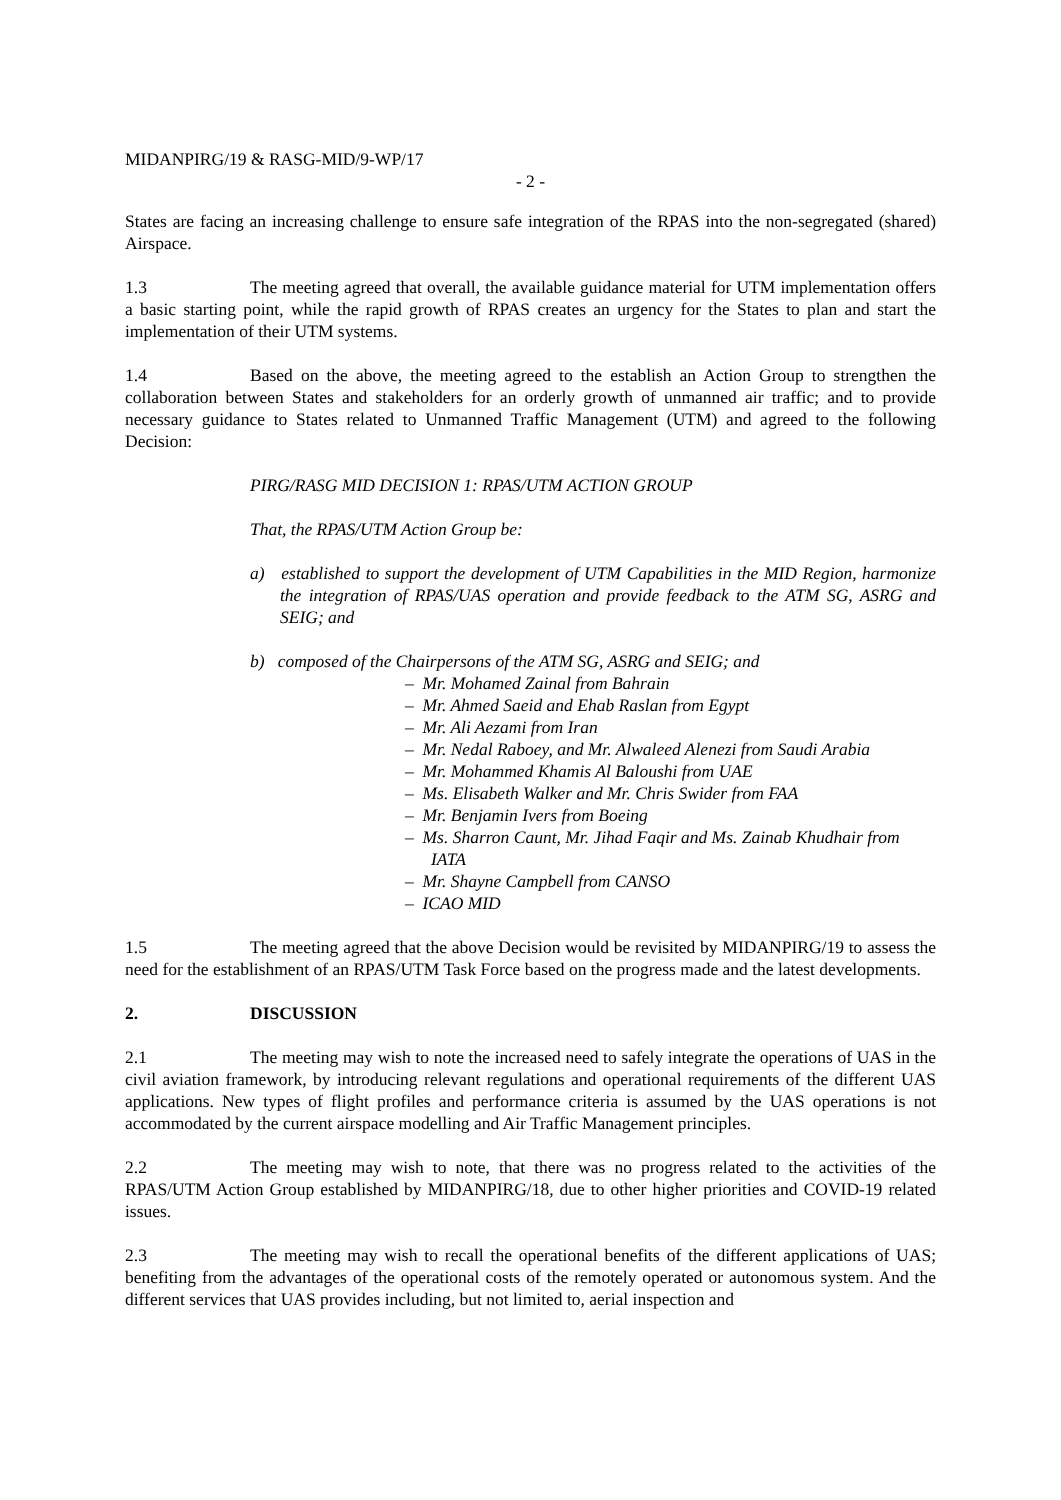MIDANPIRG/19 & RASG-MID/9-WP/17
- 2 -
States are facing an increasing challenge to ensure safe integration of the RPAS into the non-segregated (shared) Airspace.
1.3 The meeting agreed that overall, the available guidance material for UTM implementation offers a basic starting point, while the rapid growth of RPAS creates an urgency for the States to plan and start the implementation of their UTM systems.
1.4 Based on the above, the meeting agreed to the establish an Action Group to strengthen the collaboration between States and stakeholders for an orderly growth of unmanned air traffic; and to provide necessary guidance to States related to Unmanned Traffic Management (UTM) and agreed to the following Decision:
PIRG/RASG MID DECISION 1: RPAS/UTM ACTION GROUP
That, the RPAS/UTM Action Group be:
a) established to support the development of UTM Capabilities in the MID Region, harmonize the integration of RPAS/UAS operation and provide feedback to the ATM SG, ASRG and SEIG; and
b) composed of the Chairpersons of the ATM SG, ASRG and SEIG; and
– Mr. Mohamed Zainal from Bahrain
– Mr. Ahmed Saeid and Ehab Raslan from Egypt
– Mr. Ali Aezami from Iran
– Mr. Nedal Raboey, and Mr. Alwaleed Alenezi from Saudi Arabia
– Mr. Mohammed Khamis Al Baloushi from UAE
– Ms. Elisabeth Walker and Mr. Chris Swider from FAA
– Mr. Benjamin Ivers from Boeing
– Ms. Sharron Caunt, Mr. Jihad Faqir and Ms. Zainab Khudhair from IATA
– Mr. Shayne Campbell from CANSO
– ICAO MID
1.5 The meeting agreed that the above Decision would be revisited by MIDANPIRG/19 to assess the need for the establishment of an RPAS/UTM Task Force based on the progress made and the latest developments.
2. DISCUSSION
2.1 The meeting may wish to note the increased need to safely integrate the operations of UAS in the civil aviation framework, by introducing relevant regulations and operational requirements of the different UAS applications. New types of flight profiles and performance criteria is assumed by the UAS operations is not accommodated by the current airspace modelling and Air Traffic Management principles.
2.2 The meeting may wish to note, that there was no progress related to the activities of the RPAS/UTM Action Group established by MIDANPIRG/18, due to other higher priorities and COVID-19 related issues.
2.3 The meeting may wish to recall the operational benefits of the different applications of UAS; benefiting from the advantages of the operational costs of the remotely operated or autonomous system. And the different services that UAS provides including, but not limited to, aerial inspection and